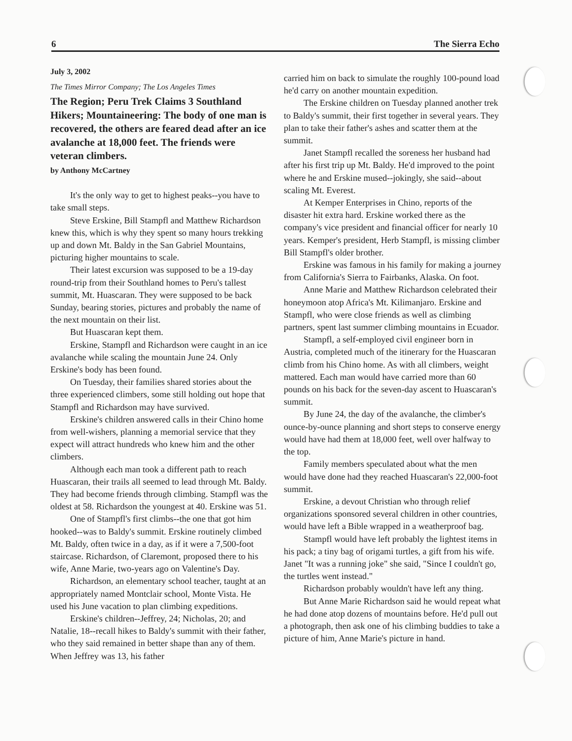6 The Sierra Echo
July 3, 2002
The Times Mirror Company; The Los Angeles Times
The Region; Peru Trek Claims 3 Southland Hikers; Mountaineering: The body of one man is recovered, the others are feared dead after an ice avalanche at 18,000 feet. The friends were veteran climbers.
by Anthony McCartney
It's the only way to get to highest peaks--you have to take small steps.
Steve Erskine, Bill Stampfl and Matthew Richardson knew this, which is why they spent so many hours trekking up and down Mt. Baldy in the San Gabriel Mountains, picturing higher mountains to scale.
Their latest excursion was supposed to be a 19-day round-trip from their Southland homes to Peru's tallest summit, Mt. Huascaran. They were supposed to be back Sunday, bearing stories, pictures and probably the name of the next mountain on their list.
But Huascaran kept them.
Erskine, Stampfl and Richardson were caught in an ice avalanche while scaling the mountain June 24. Only Erskine's body has been found.
On Tuesday, their families shared stories about the three experienced climbers, some still holding out hope that Stampfl and Richardson may have survived.
Erskine's children answered calls in their Chino home from well-wishers, planning a memorial service that they expect will attract hundreds who knew him and the other climbers.
Although each man took a different path to reach Huascaran, their trails all seemed to lead through Mt. Baldy. They had become friends through climbing. Stampfl was the oldest at 58. Richardson the youngest at 40. Erskine was 51.
One of Stampfl's first climbs--the one that got him hooked--was to Baldy's summit. Erskine routinely climbed Mt. Baldy, often twice in a day, as if it were a 7,500-foot staircase. Richardson, of Claremont, proposed there to his wife, Anne Marie, two-years ago on Valentine's Day.
Richardson, an elementary school teacher, taught at an appropriately named Montclair school, Monte Vista. He used his June vacation to plan climbing expeditions.
Erskine's children--Jeffrey, 24; Nicholas, 20; and Natalie, 18--recall hikes to Baldy's summit with their father, who they said remained in better shape than any of them. When Jeffrey was 13, his father
carried him on back to simulate the roughly 100-pound load he'd carry on another mountain expedition.
The Erskine children on Tuesday planned another trek to Baldy's summit, their first together in several years. They plan to take their father's ashes and scatter them at the summit.
Janet Stampfl recalled the soreness her husband had after his first trip up Mt. Baldy. He'd improved to the point where he and Erskine mused--jokingly, she said--about scaling Mt. Everest.
At Kemper Enterprises in Chino, reports of the disaster hit extra hard. Erskine worked there as the company's vice president and financial officer for nearly 10 years. Kemper's president, Herb Stampfl, is missing climber Bill Stampfl's older brother.
Erskine was famous in his family for making a journey from California's Sierra to Fairbanks, Alaska. On foot.
Anne Marie and Matthew Richardson celebrated their honeymoon atop Africa's Mt. Kilimanjaro. Erskine and Stampfl, who were close friends as well as climbing partners, spent last summer climbing mountains in Ecuador.
Stampfl, a self-employed civil engineer born in Austria, completed much of the itinerary for the Huascaran climb from his Chino home. As with all climbers, weight mattered. Each man would have carried more than 60 pounds on his back for the seven-day ascent to Huascaran's summit.
By June 24, the day of the avalanche, the climber's ounce-by-ounce planning and short steps to conserve energy would have had them at 18,000 feet, well over halfway to the top.
Family members speculated about what the men would have done had they reached Huascaran's 22,000-foot summit.
Erskine, a devout Christian who through relief organizations sponsored several children in other countries, would have left a Bible wrapped in a weatherproof bag.
Stampfl would have left probably the lightest items in his pack; a tiny bag of origami turtles, a gift from his wife. Janet "It was a running joke" she said, "Since I couldn't go, the turtles went instead."
Richardson probably wouldn't have left any thing.
But Anne Marie Richardson said he would repeat what he had done atop dozens of mountains before. He'd pull out a photograph, then ask one of his climbing buddies to take a picture of him, Anne Marie's picture in hand.